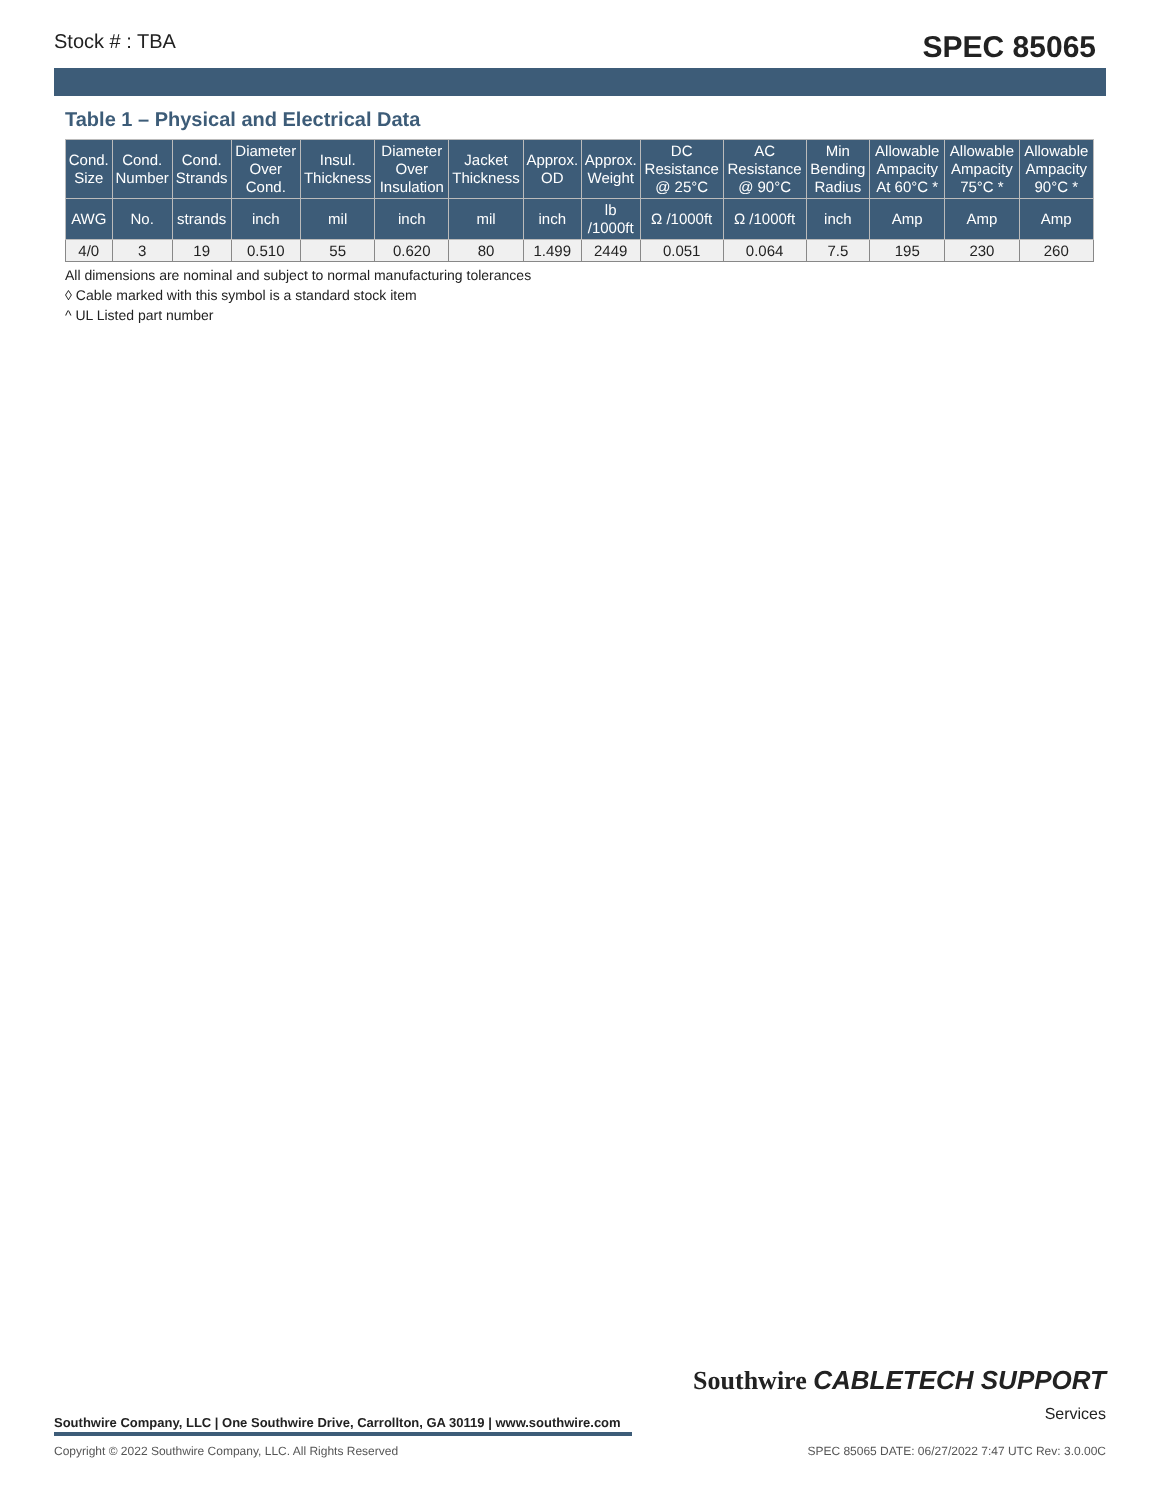Stock # : TBA SPEC 85065
Table 1 – Physical and Electrical Data
| Cond. Size | Cond. Number | Cond. Strands | Diameter Over Cond. | Insul. Thickness | Diameter Over Insulation | Jacket Thickness | Approx. OD | Approx. Weight | DC Resistance @ 25°C | AC Resistance @ 90°C | Min Bending Radius | Allowable Ampacity At 60°C * | Allowable Ampacity 75°C * | Allowable Ampacity 90°C * |
| --- | --- | --- | --- | --- | --- | --- | --- | --- | --- | --- | --- | --- | --- | --- |
| AWG | No. | strands | inch | mil | inch | mil | inch | lb /1000ft | Ω /1000ft | Ω /1000ft | inch | Amp | Amp | Amp |
| 4/0 | 3 | 19 | 0.510 | 55 | 0.620 | 80 | 1.499 | 2449 | 0.051 | 0.064 | 7.5 | 195 | 230 | 260 |
All dimensions are nominal and subject to normal manufacturing tolerances
◊ Cable marked with this symbol is a standard stock item
^ UL Listed part number
Southwire CABLETECH SUPPORT
Services
Southwire Company, LLC | One Southwire Drive, Carrollton, GA 30119 | www.southwire.com
Copyright © 2022 Southwire Company, LLC. All Rights Reserved SPEC 85065 DATE: 06/27/2022 7:47 UTC Rev: 3.0.00C